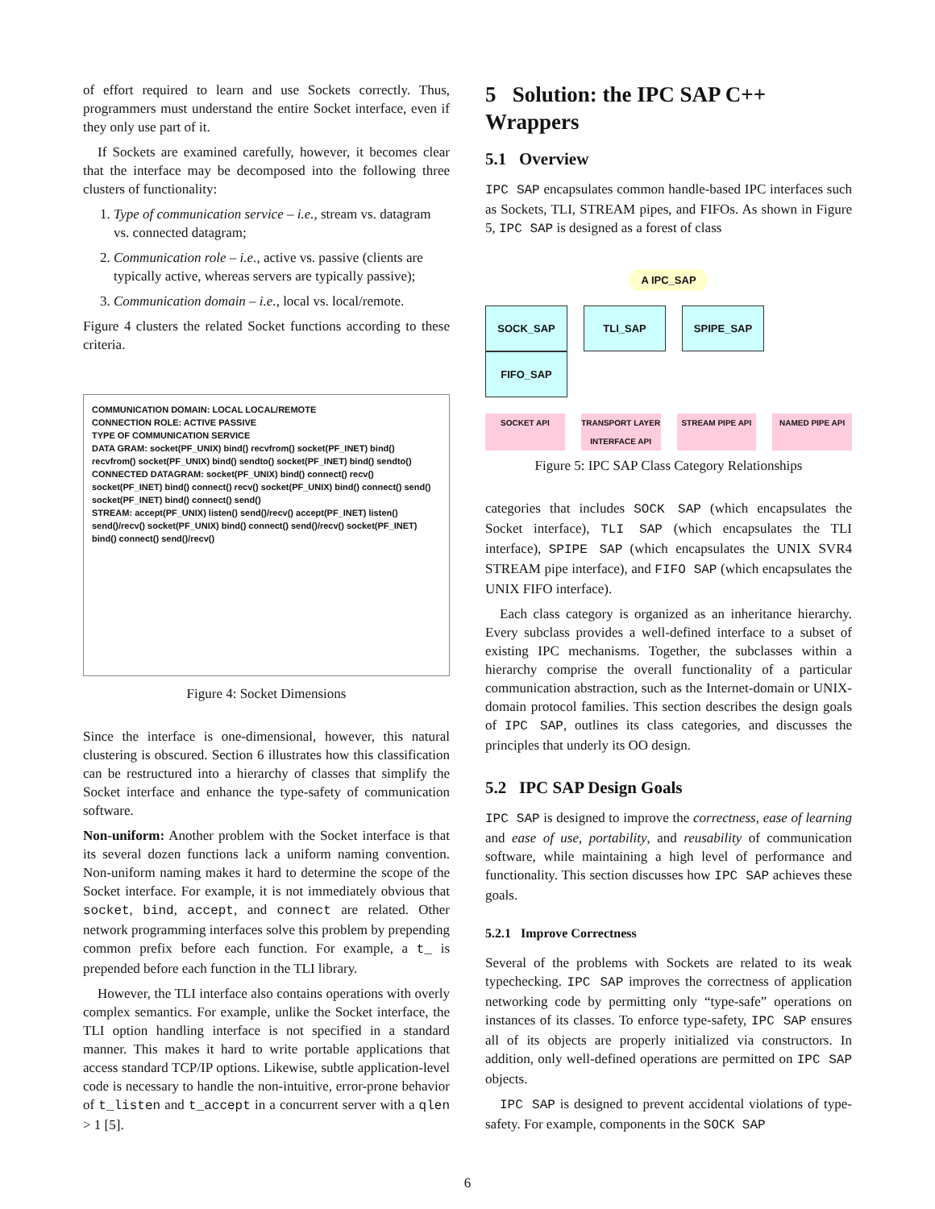of effort required to learn and use Sockets correctly. Thus, programmers must understand the entire Socket interface, even if they only use part of it.
If Sockets are examined carefully, however, it becomes clear that the interface may be decomposed into the following three clusters of functionality:
1. Type of communication service – i.e., stream vs. datagram vs. connected datagram;
2. Communication role – i.e., active vs. passive (clients are typically active, whereas servers are typically passive);
3. Communication domain – i.e., local vs. local/remote.
Figure 4 clusters the related Socket functions according to these criteria.
COMMUNICATION DOMAIN: LOCAL LOCAL/REMOTE
CONNECTION ROLE: ACTIVE PASSIVE
TYPE OF COMMUNICATION SERVICE
DATA GRAM: socket(PF_UNIX) bind() recvfrom() socket(PF_INET) bind() recvfrom() socket(PF_UNIX) bind() sendto() socket(PF_INET) bind() sendto()
CONNECTED DATAGRAM: socket(PF_UNIX) bind() connect() recv() socket(PF_INET) bind() connect() recv() socket(PF_UNIX) bind() connect() send() socket(PF_INET) bind() connect() send()
STREAM: accept(PF_UNIX) listen() send()/recv() accept(PF_INET) listen() send()/recv() socket(PF_UNIX) bind() connect() send()/recv() socket(PF_INET) bind() connect() send()/recv()
Figure 4: Socket Dimensions
Since the interface is one-dimensional, however, this natural clustering is obscured. Section 6 illustrates how this classification can be restructured into a hierarchy of classes that simplify the Socket interface and enhance the type-safety of communication software.
Non-uniform: Another problem with the Socket interface is that its several dozen functions lack a uniform naming convention. Non-uniform naming makes it hard to determine the scope of the Socket interface. For example, it is not immediately obvious that socket, bind, accept, and connect are related. Other network programming interfaces solve this problem by prepending common prefix before each function. For example, a t_ is prepended before each function in the TLI library.
However, the TLI interface also contains operations with overly complex semantics. For example, unlike the Socket interface, the TLI option handling interface is not specified in a standard manner. This makes it hard to write portable applications that access standard TCP/IP options. Likewise, subtle application-level code is necessary to handle the non-intuitive, error-prone behavior of t_listen and t_accept in a concurrent server with a qlen > 1 [5].
5 Solution: the IPC SAP C++ Wrappers
5.1 Overview
IPC SAP encapsulates common handle-based IPC interfaces such as Sockets, TLI, STREAM pipes, and FIFOs. As shown in Figure 5, IPC SAP is designed as a forest of class
A IPC_SAP
SOCK_SAP TLI_SAP SPIPE_SAP FIFO_SAP
SOCKET API TRANSPORT LAYER INTERFACE API STREAM PIPE API NAMED PIPE API
Figure 5: IPC SAP Class Category Relationships
categories that includes SOCK SAP (which encapsulates the Socket interface), TLI SAP (which encapsulates the TLI interface), SPIPE SAP (which encapsulates the UNIX SVR4 STREAM pipe interface), and FIFO SAP (which encapsulates the UNIX FIFO interface).
Each class category is organized as an inheritance hierarchy. Every subclass provides a well-defined interface to a subset of existing IPC mechanisms. Together, the subclasses within a hierarchy comprise the overall functionality of a particular communication abstraction, such as the Internet-domain or UNIX-domain protocol families. This section describes the design goals of IPC SAP, outlines its class categories, and discusses the principles that underly its OO design.
5.2 IPC SAP Design Goals
IPC SAP is designed to improve the correctness, ease of learning and ease of use, portability, and reusability of communication software, while maintaining a high level of performance and functionality. This section discusses how IPC SAP achieves these goals.
5.2.1 Improve Correctness
Several of the problems with Sockets are related to its weak typechecking. IPC SAP improves the correctness of application networking code by permitting only “type-safe” operations on instances of its classes. To enforce type-safety, IPC SAP ensures all of its objects are properly initialized via constructors. In addition, only well-defined operations are permitted on IPC SAP objects.
IPC SAP is designed to prevent accidental violations of type-safety. For example, components in the SOCK SAP
6